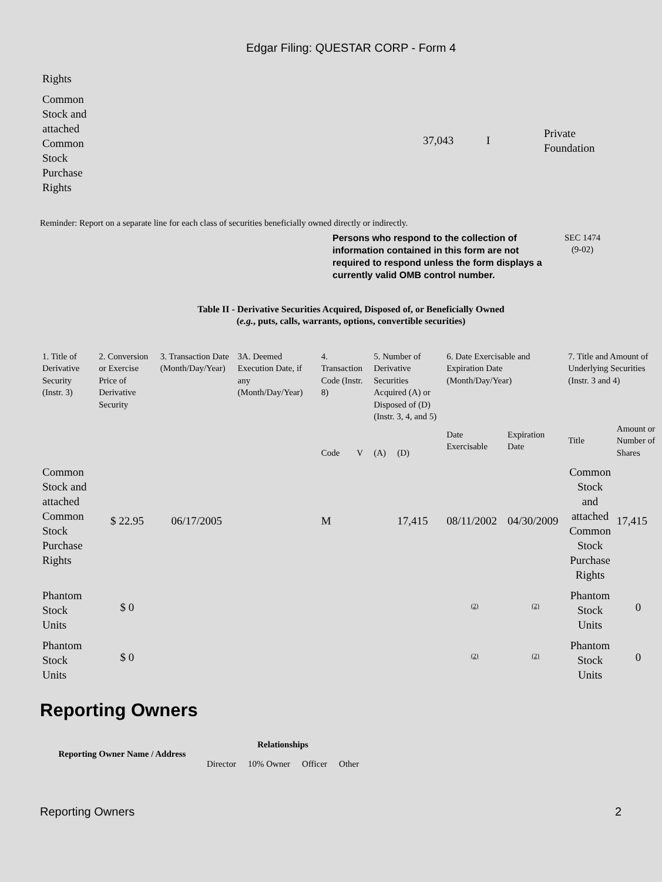Edgar Filing: QUESTAR CORP - Form 4
| Rights | | | |
| Common Stock and attached Common Stock Purchase Rights | 37,043 | I | Private Foundation |
Reminder: Report on a separate line for each class of securities beneficially owned directly or indirectly.
Persons who respond to the collection of information contained in this form are not required to respond unless the form displays a currently valid OMB control number.
SEC 1474
(9-02)
Table II - Derivative Securities Acquired, Disposed of, or Beneficially Owned
(e.g., puts, calls, warrants, options, convertible securities)
| 1. Title of Derivative Security (Instr. 3) | 2. Conversion or Exercise Price of Derivative Security | 3. Transaction Date (Month/Day/Year) | 3A. Deemed Execution Date, if any (Month/Day/Year) | 4. Transaction Code (Instr. 8) | | 5. Number of Derivative Securities Acquired (A) or Disposed of (D) (Instr. 3, 4, and 5) | | 6. Date Exercisable and Expiration Date (Month/Day/Year) | | 7. Title and Amount of Underlying Securities (Instr. 3 and 4) | |
| | | | | Code | V | (A) | (D) | Date Exercisable | Expiration Date | Title | Amount or Number of Shares |
| Common Stock and attached Common Stock Purchase Rights | $ 22.95 | 06/17/2005 | | M | | | 17,415 | 08/11/2002 | 04/30/2009 | Common Stock and attached Common Stock Purchase Rights | 17,415 |
| Phantom Stock Units | $ 0 | | | | | | | <sup>(2)</sup> | <sup>(2)</sup> | Phantom Stock Units | 0 |
| Phantom Stock Units | $ 0 | | | | | | | <sup>(2)</sup> | <sup>(2)</sup> | Phantom Stock Units | 0 |
Reporting Owners
| Reporting Owner Name / Address | Relationships | | | |
| --- | --- | --- | --- | --- |
| | Director | 10% Owner | Officer | Other |
Reporting Owners 2